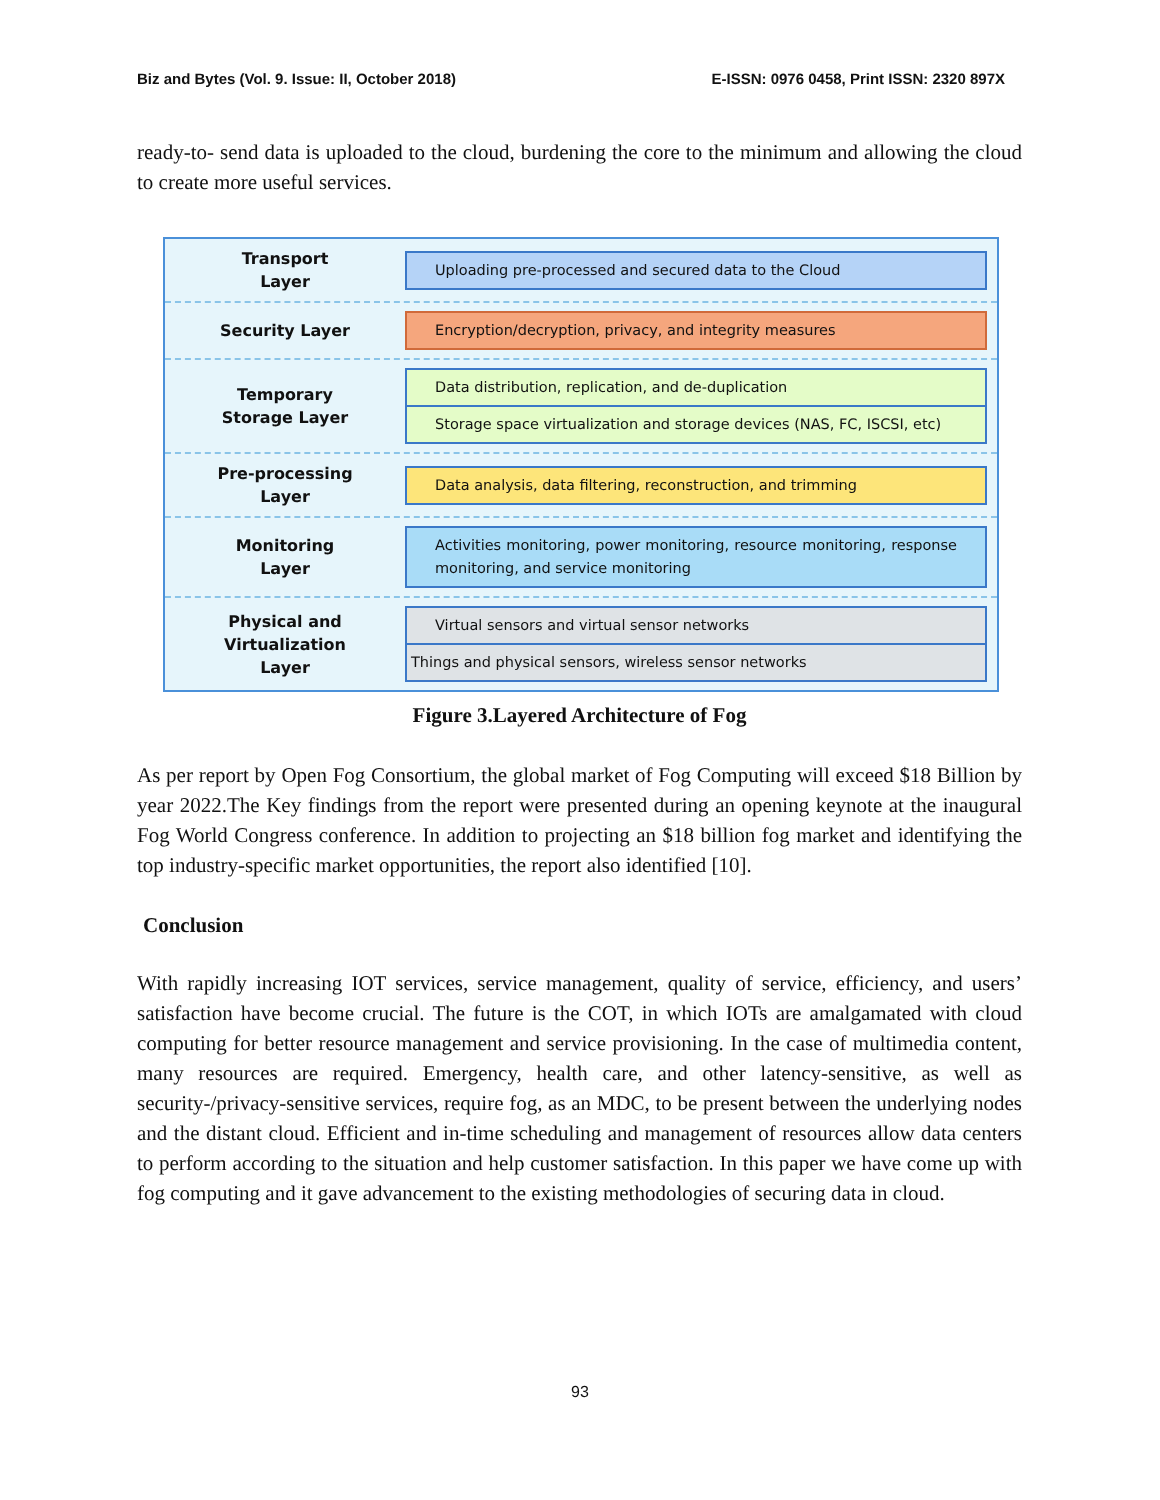Biz and Bytes (Vol. 9. Issue: II, October 2018) E-ISSN: 0976 0458, Print ISSN: 2320 897X
ready-to- send data is uploaded to the cloud, burdening the core to the minimum and allowing the cloud to create more useful services.
Transport
Layer
Uploading pre-processed and secured data to the Cloud
Security Layer
Encryption/decryption, privacy, and integrity measures
Temporary
Storage Layer
Data distribution, replication, and de-duplication
Storage space virtualization and storage devices (NAS, FC, ISCSI, etc)
Pre-processing
Layer
Data analysis, data filtering, reconstruction, and trimming
Monitoring
Layer
Activities monitoring, power monitoring, resource monitoring, response monitoring, and service monitoring
Physical and
Virtualization
Layer
Virtual sensors and virtual sensor networks
Things and physical sensors, wireless sensor networks
Figure 3.Layered Architecture of Fog
As per report by Open Fog Consortium, the global market of Fog Computing will exceed $18 Billion by year 2022.The Key findings from the report were presented during an opening keynote at the inaugural Fog World Congress conference. In addition to projecting an $18 billion fog market and identifying the top industry-specific market opportunities, the report also identified [10].
Conclusion
With rapidly increasing IOT services, service management, quality of service, efficiency, and users’ satisfaction have become crucial. The future is the COT, in which IOTs are amalgamated with cloud computing for better resource management and service provisioning. In the case of multimedia content, many resources are required. Emergency, health care, and other latency-sensitive, as well as security-/privacy-sensitive services, require fog, as an MDC, to be present between the underlying nodes and the distant cloud. Efficient and in-time scheduling and management of resources allow data centers to perform according to the situation and help customer satisfaction. In this paper we have come up with fog computing and it gave advancement to the existing methodologies of securing data in cloud.
93